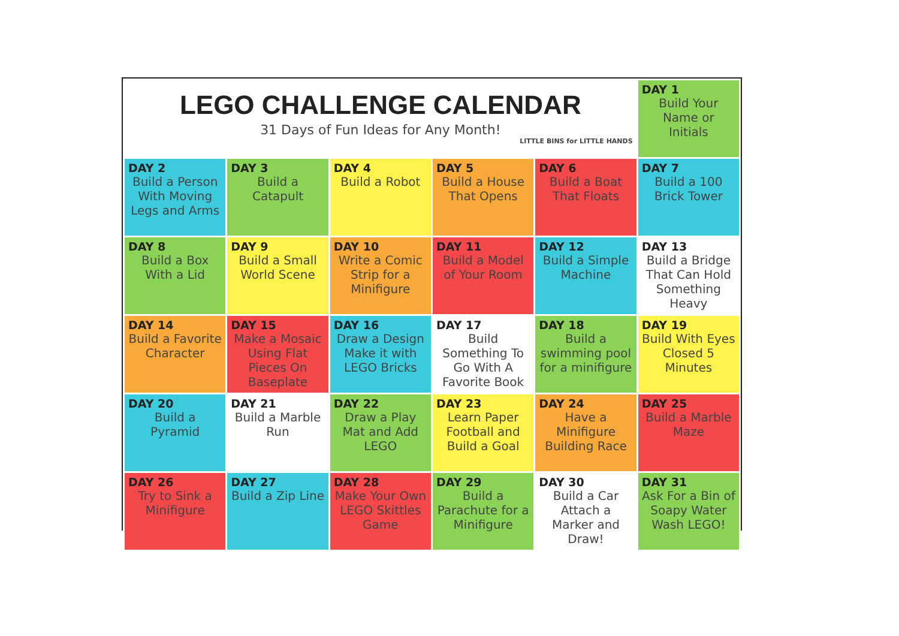| LEGO CHALLENGE CALENDAR 31 Days of Fun Ideas for Any Month! LITTLE BINS for LITTLE HANDS | | | | | DAY 1 Build Your Name or Initials |
| DAY 2 Build a Person With Moving Legs and Arms | DAY 3 Build a Catapult | DAY 4 Build a Robot | DAY 5 Build a House That Opens | DAY 6 Build a Boat That Floats | DAY 7 Build a 100 Brick Tower |
| DAY 8 Build a Box With a Lid | DAY 9 Build a Small World Scene | DAY 10 Write a Comic Strip for a Minifigure | DAY 11 Build a Model of Your Room | DAY 12 Build a Simple Machine | DAY 13 Build a Bridge That Can Hold Something Heavy |
| DAY 14 Build a Favorite Character | DAY 15 Make a Mosaic Using Flat Pieces On Baseplate | DAY 16 Draw a Design Make it with LEGO Bricks | DAY 17 Build Something To Go With A Favorite Book | DAY 18 Build a swimming pool for a minifigure | DAY 19 Build With Eyes Closed 5 Minutes |
| DAY 20 Build a Pyramid | DAY 21 Build a Marble Run | DAY 22 Draw a Play Mat and Add LEGO | DAY 23 Learn Paper Football and Build a Goal | DAY 24 Have a Minifigure Building Race | DAY 25 Build a Marble Maze |
| DAY 26 Try to Sink a Minifigure | DAY 27 Build a Zip Line | DAY 28 Make Your Own LEGO Skittles Game | DAY 29 Build a Parachute for a Minifigure | DAY 30 Build a Car Attach a Marker and Draw! | DAY 31 Ask For a Bin of Soapy Water Wash LEGO! |